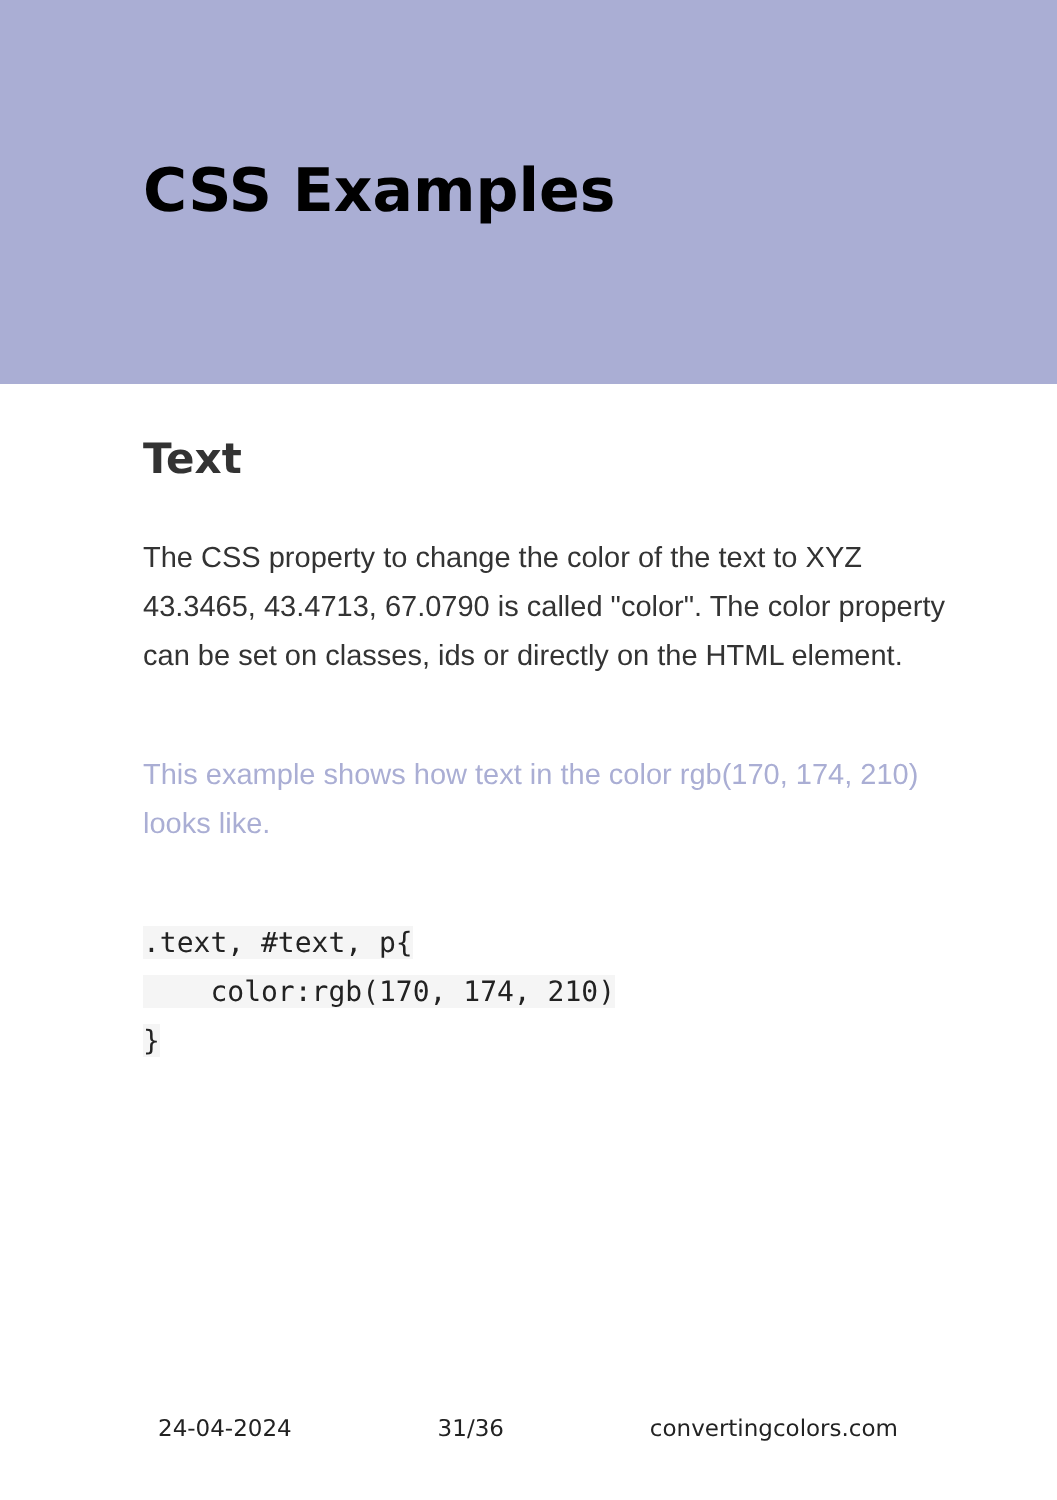CSS Examples
Text
The CSS property to change the color of the text to XYZ 43.3465, 43.4713, 67.0790 is called "color". The color property can be set on classes, ids or directly on the HTML element.
This example shows how text in the color rgb(170, 174, 210) looks like.
.text, #text, p{
    color:rgb(170, 174, 210)
}
24-04-2024 31/36 convertingcolors.com